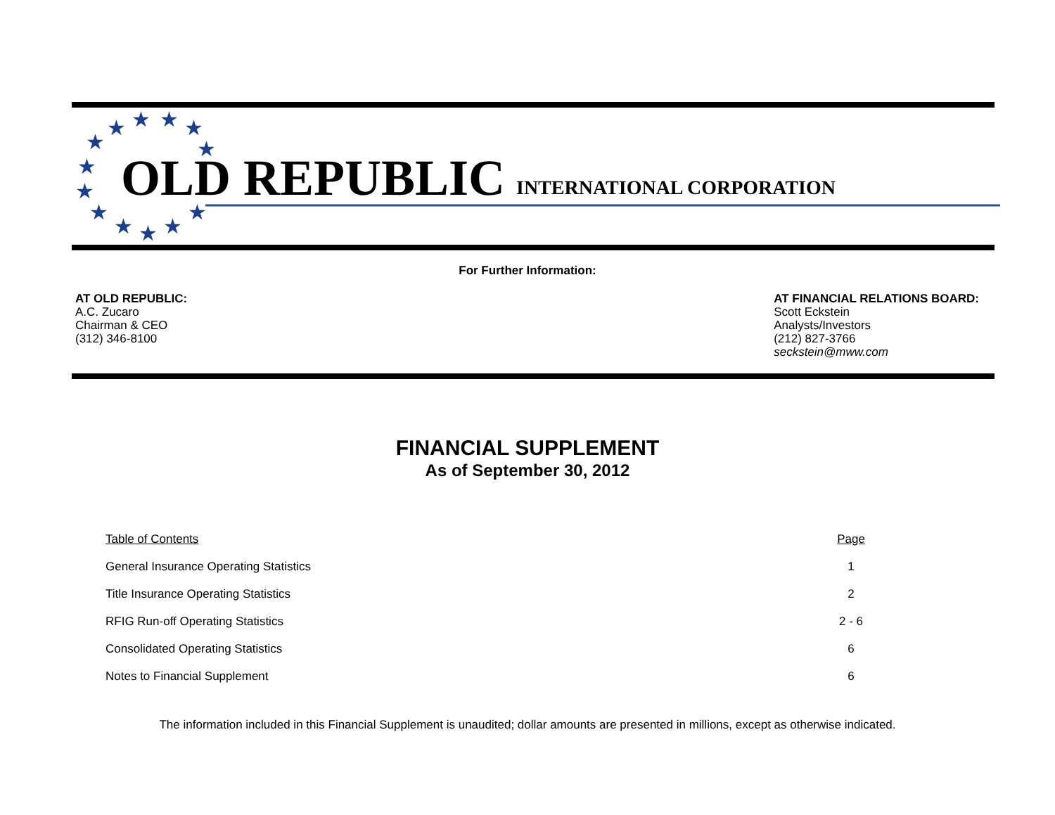★
★
★
★
★
★
★
★
★
★
★
★
★
OLD REPUBLIC
INTERNATIONAL CORPORATION
For Further Information:
AT OLD REPUBLIC:
A.C. Zucaro
Chairman & CEO
(312) 346-8100
AT FINANCIAL RELATIONS BOARD:
Scott Eckstein
Analysts/Investors
(212) 827-3766
seckstein@mww.com
FINANCIAL SUPPLEMENT
As of September 30, 2012
| Table of Contents | Page |
| --- | --- |
| General Insurance Operating Statistics | 1 |
| Title Insurance Operating Statistics | 2 |
| RFIG Run-off Operating Statistics | 2 - 6 |
| Consolidated Operating Statistics | 6 |
| Notes to Financial Supplement | 6 |
The information included in this Financial Supplement is unaudited; dollar amounts are presented in millions, except as otherwise indicated.